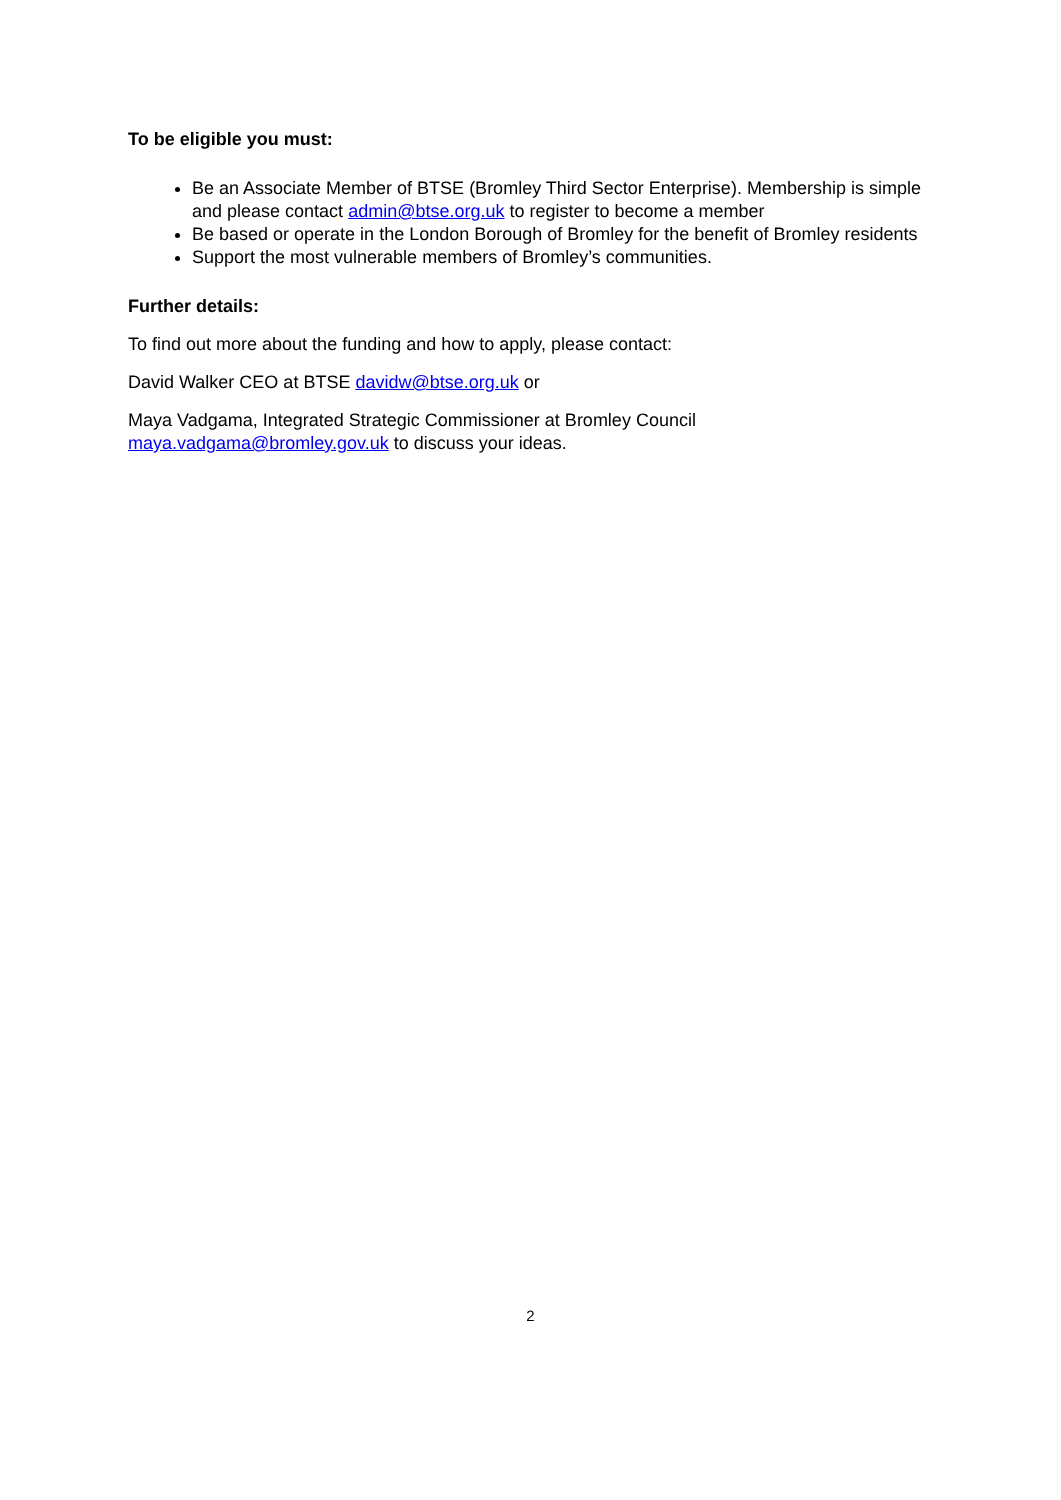To be eligible you must:
Be an Associate Member of BTSE (Bromley Third Sector Enterprise). Membership is simple and please contact admin@btse.org.uk to register to become a member
Be based or operate in the London Borough of Bromley for the benefit of Bromley residents
Support the most vulnerable members of Bromley’s communities.
Further details:
To find out more about the funding and how to apply, please contact:
David Walker CEO at BTSE davidw@btse.org.uk or
Maya Vadgama, Integrated Strategic Commissioner at Bromley Council
maya.vadgama@bromley.gov.uk to discuss your ideas.
2